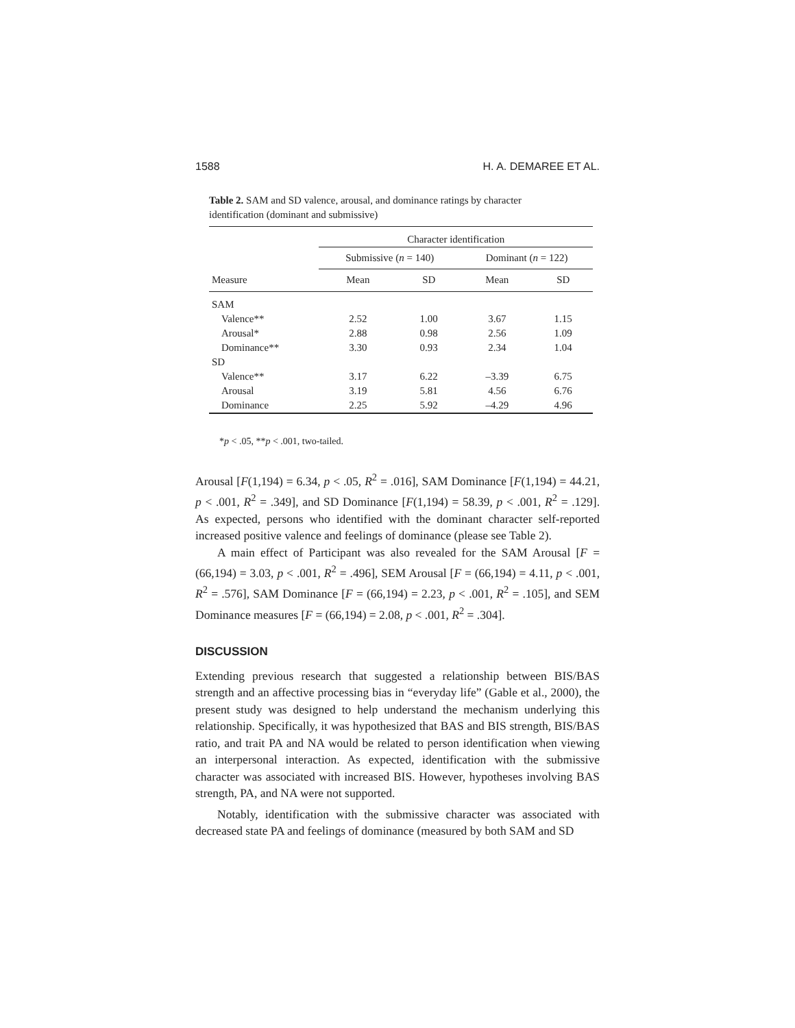1588 H. A. DEMAREE ET AL.
Table 2. SAM and SD valence, arousal, and dominance ratings by character identification (dominant and submissive)
| | Character identification | | | |
| --- | --- | --- | --- | --- |
| | Submissive ( n = 140) | | Dominant ( n = 122) | |
| Measure | Mean | SD | Mean | SD |
| SAM | | | | |
| Valence** | 2.52 | 1.00 | 3.67 | 1.15 |
| Arousal* | 2.88 | 0.98 | 2.56 | 1.09 |
| Dominance** | 3.30 | 0.93 | 2.34 | 1.04 |
| SD | | | | |
| Valence** | 3.17 | 6.22 | –3.39 | 6.75 |
| Arousal | 3.19 | 5.81 | 4.56 | 6.76 |
| Dominance | 2.25 | 5.92 | –4.29 | 4.96 |
*p < .05, **p < .001, two-tailed.
Arousal [F(1,194) = 6.34, p < .05, R<sup>2</sup> = .016], SAM Dominance [F(1,194) = 44.21, p < .001, R<sup>2</sup> = .349], and SD Dominance [F(1,194) = 58.39, p < .001, R<sup>2</sup> = .129]. As expected, persons who identified with the dominant character self-reported increased positive valence and feelings of dominance (please see Table 2).
A main effect of Participant was also revealed for the SAM Arousal [F = (66,194) = 3.03, p < .001, R<sup>2</sup> = .496], SEM Arousal [F = (66,194) = 4.11, p < .001, R<sup>2</sup> = .576], SAM Dominance [F = (66,194) = 2.23, p < .001, R<sup>2</sup> = .105], and SEM Dominance measures [F = (66,194) = 2.08, p < .001, R<sup>2</sup> = .304].
DISCUSSION
Extending previous research that suggested a relationship between BIS/BAS strength and an affective processing bias in “everyday life” (Gable et al., 2000), the present study was designed to help understand the mechanism underlying this relationship. Specifically, it was hypothesized that BAS and BIS strength, BIS/BAS ratio, and trait PA and NA would be related to person identification when viewing an interpersonal interaction. As expected, identification with the submissive character was associated with increased BIS. However, hypotheses involving BAS strength, PA, and NA were not supported.
Notably, identification with the submissive character was associated with decreased state PA and feelings of dominance (measured by both SAM and SD